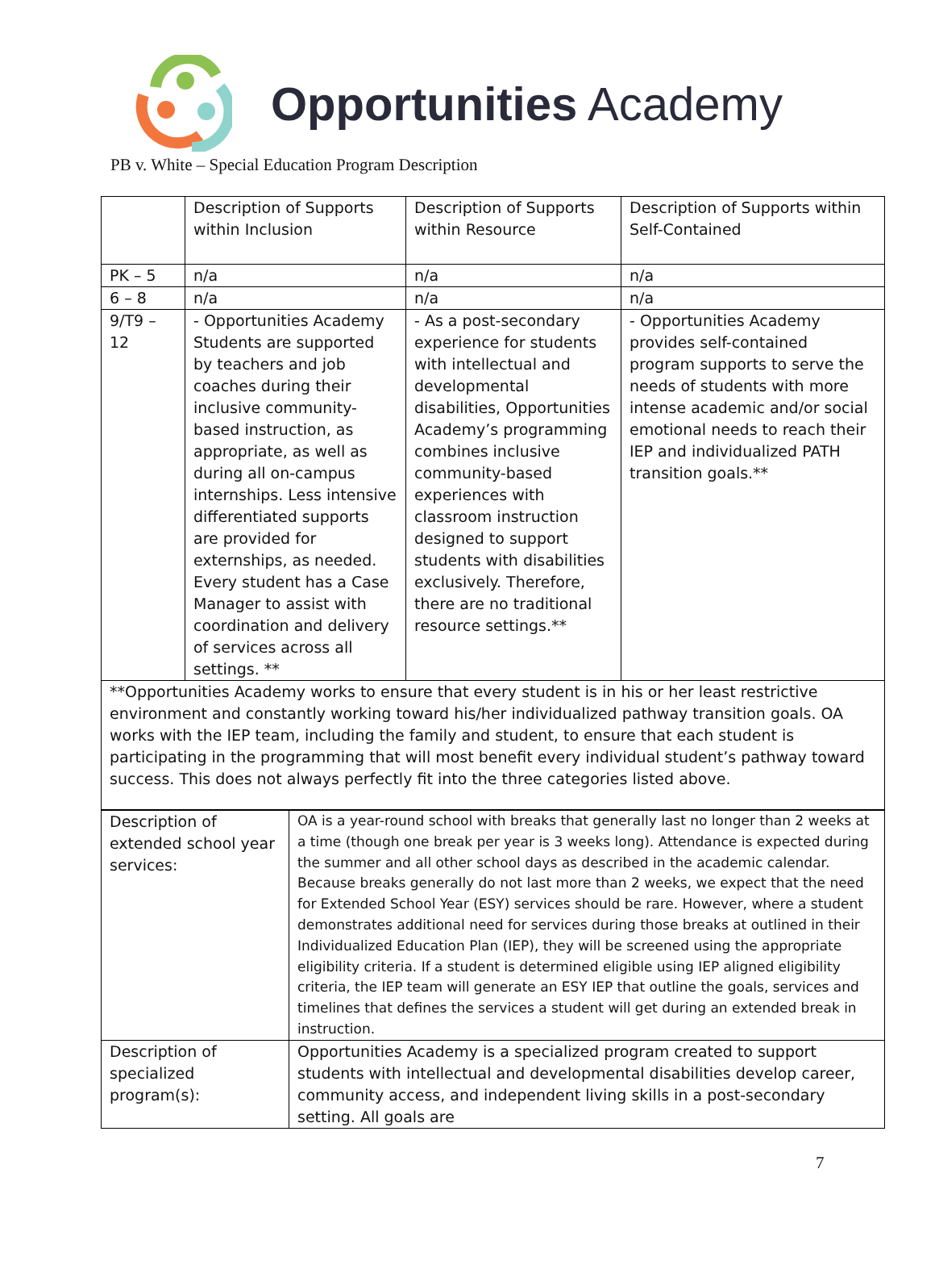Opportunities Academy
PB v. White – Special Education Program Description
| | Description of Supports within Inclusion | Description of Supports within Resource | Description of Supports within Self-Contained |
| PK – 5 | n/a | n/a | n/a |
| 6 – 8 | n/a | n/a | n/a |
| 9/T9 – 12 | - Opportunities Academy Students are supported by teachers and job coaches during their inclusive community-based instruction, as appropriate, as well as during all on-campus internships. Less intensive differentiated supports are provided for externships, as needed. Every student has a Case Manager to assist with coordination and delivery of services across all settings. ** | - As a post-secondary experience for students with intellectual and developmental disabilities, Opportunities Academy’s programming combines inclusive community-based experiences with classroom instruction designed to support students with disabilities exclusively. Therefore, there are no traditional resource settings.** | - Opportunities Academy provides self-contained program supports to serve the needs of students with more intense academic and/or social emotional needs to reach their IEP and individualized PATH transition goals.** |
| **Opportunities Academy works to ensure that every student is in his or her least restrictive environment and constantly working toward his/her individualized pathway transition goals. OA works with the IEP team, including the family and student, to ensure that each student is participating in the programming that will most benefit every individual student’s pathway toward success. This does not always perfectly fit into the three categories listed above. | | | |
| Description of extended school year services: | OA is a year-round school with breaks that generally last no longer than 2 weeks at a time (though one break per year is 3 weeks long). Attendance is expected during the summer and all other school days as described in the academic calendar. Because breaks generally do not last more than 2 weeks, we expect that the need for Extended School Year (ESY) services should be rare. However, where a student demonstrates additional need for services during those breaks at outlined in their Individualized Education Plan (IEP), they will be screened using the appropriate eligibility criteria. If a student is determined eligible using IEP aligned eligibility criteria, the IEP team will generate an ESY IEP that outline the goals, services and timelines that defines the services a student will get during an extended break in instruction. |
| Description of specialized program(s): | Opportunities Academy is a specialized program created to support students with intellectual and developmental disabilities develop career, community access, and independent living skills in a post-secondary setting. All goals are |
7